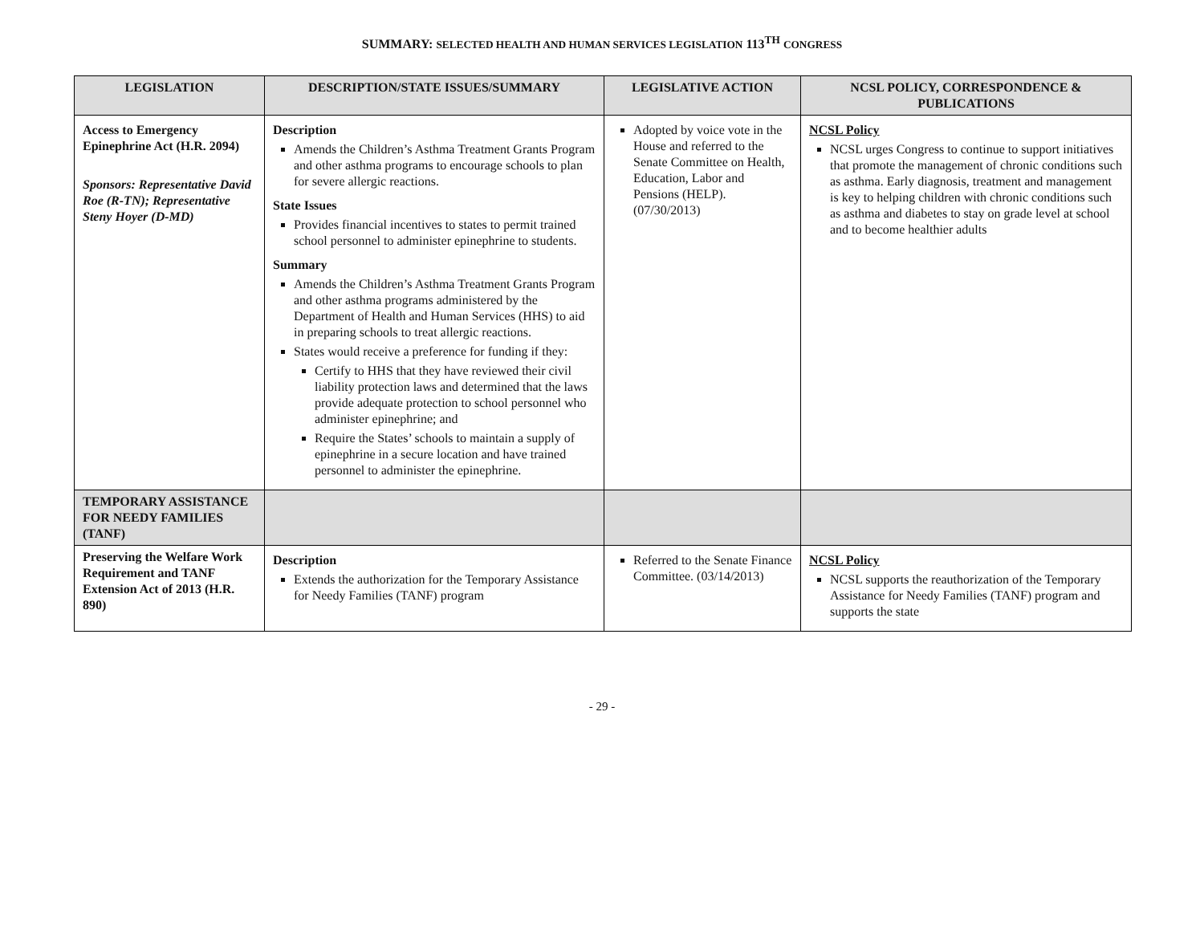SUMMARY: SELECTED HEALTH AND HUMAN SERVICES LEGISLATION 113<sup>TH</sup> CONGRESS
| LEGISLATION | DESCRIPTION/STATE ISSUES/SUMMARY | LEGISLATIVE ACTION | NCSL POLICY, CORRESPONDENCE & PUBLICATIONS |
| --- | --- | --- | --- |
| Access to Emergency Epinephrine Act (H.R. 2094) Sponsors: Representative David Roe (R-TN); Representative Steny Hoyer (D-MD) | Description Amends the Children’s Asthma Treatment Grants Program and other asthma programs to encourage schools to plan for severe allergic reactions. State Issues Provides financial incentives to states to permit trained school personnel to administer epinephrine to students. Summary Amends the Children’s Asthma Treatment Grants Program and other asthma programs administered by the Department of Health and Human Services (HHS) to aid in preparing schools to treat allergic reactions. States would receive a preference for funding if they: Certify to HHS that they have reviewed their civil liability protection laws and determined that the laws provide adequate protection to school personnel who administer epinephrine; and Require the States’ schools to maintain a supply of epinephrine in a secure location and have trained personnel to administer the epinephrine. | Adopted by voice vote in the House and referred to the Senate Committee on Health, Education, Labor and Pensions (HELP). (07/30/2013) | NCSL Policy NCSL urges Congress to continue to support initiatives that promote the management of chronic conditions such as asthma. Early diagnosis, treatment and management is key to helping children with chronic conditions such as asthma and diabetes to stay on grade level at school and to become healthier adults |
| TEMPORARY ASSISTANCE FOR NEEDY FAMILIES (TANF) | | | |
| Preserving the Welfare Work Requirement and TANF Extension Act of 2013 (H.R. 890) | Description Extends the authorization for the Temporary Assistance for Needy Families (TANF) program | Referred to the Senate Finance Committee. (03/14/2013) | NCSL Policy NCSL supports the reauthorization of the Temporary Assistance for Needy Families (TANF) program and supports the state |
- 29 -